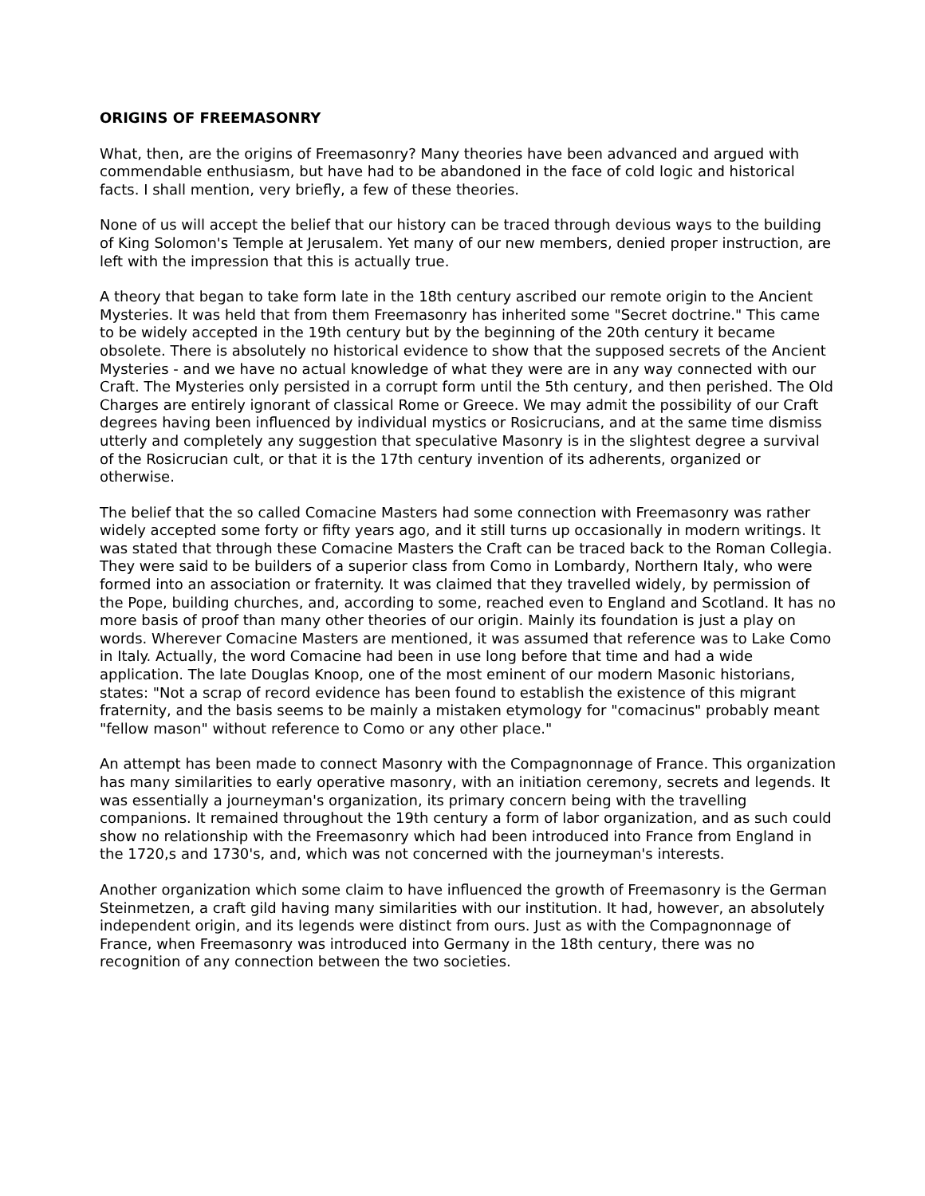ORIGINS OF FREEMASONRY
What, then, are the origins of Freemasonry? Many theories have been advanced and argued with commendable enthusiasm, but have had to be abandoned in the face of cold logic and historical facts. I shall mention, very briefly, a few of these theories.
None of us will accept the belief that our history can be traced through devious ways to the building of King Solomon's Temple at Jerusalem. Yet many of our new members, denied proper instruction, are left with the impression that this is actually true.
A theory that began to take form late in the 18th century ascribed our remote origin to the Ancient Mysteries. It was held that from them Freemasonry has inherited some "Secret doctrine." This came to be widely accepted in the 19th century but by the beginning of the 20th century it became obsolete. There is absolutely no historical evidence to show that the supposed secrets of the Ancient Mysteries - and we have no actual knowledge of what they were are in any way connected with our Craft. The Mysteries only persisted in a corrupt form until the 5th century, and then perished. The Old Charges are entirely ignorant of classical Rome or Greece. We may admit the possibility of our Craft degrees having been influenced by individual mystics or Rosicrucians, and at the same time dismiss utterly and completely any suggestion that speculative Masonry is in the slightest degree a survival of the Rosicrucian cult, or that it is the 17th century invention of its adherents, organized or otherwise.
The belief that the so called Comacine Masters had some connection with Freemasonry was rather widely accepted some forty or fifty years ago, and it still turns up occasionally in modern writings. It was stated that through these Comacine Masters the Craft can be traced back to the Roman Collegia. They were said to be builders of a superior class from Como in Lombardy, Northern Italy, who were formed into an association or fraternity. It was claimed that they travelled widely, by permission of the Pope, building churches, and, according to some, reached even to England and Scotland. It has no more basis of proof than many other theories of our origin. Mainly its foundation is just a play on words. Wherever Comacine Masters are mentioned, it was assumed that reference was to Lake Como in Italy. Actually, the word Comacine had been in use long before that time and had a wide application. The late Douglas Knoop, one of the most eminent of our modern Masonic historians, states: "Not a scrap of record evidence has been found to establish the existence of this migrant fraternity, and the basis seems to be mainly a mistaken etymology for "comacinus" probably meant "fellow mason" without reference to Como or any other place."
An attempt has been made to connect Masonry with the Compagnonnage of France. This organization has many similarities to early operative masonry, with an initiation ceremony, secrets and legends. It was essentially a journeyman's organization, its primary concern being with the travelling companions. It remained throughout the 19th century a form of labor organization, and as such could show no relationship with the Freemasonry which had been introduced into France from England in the 1720,s and 1730's, and, which was not concerned with the journeyman's interests.
Another organization which some claim to have influenced the growth of Freemasonry is the German Steinmetzen, a craft gild having many similarities with our institution. It had, however, an absolutely independent origin, and its legends were distinct from ours. Just as with the Compagnonnage of France, when Freemasonry was introduced into Germany in the 18th century, there was no recognition of any connection between the two societies.